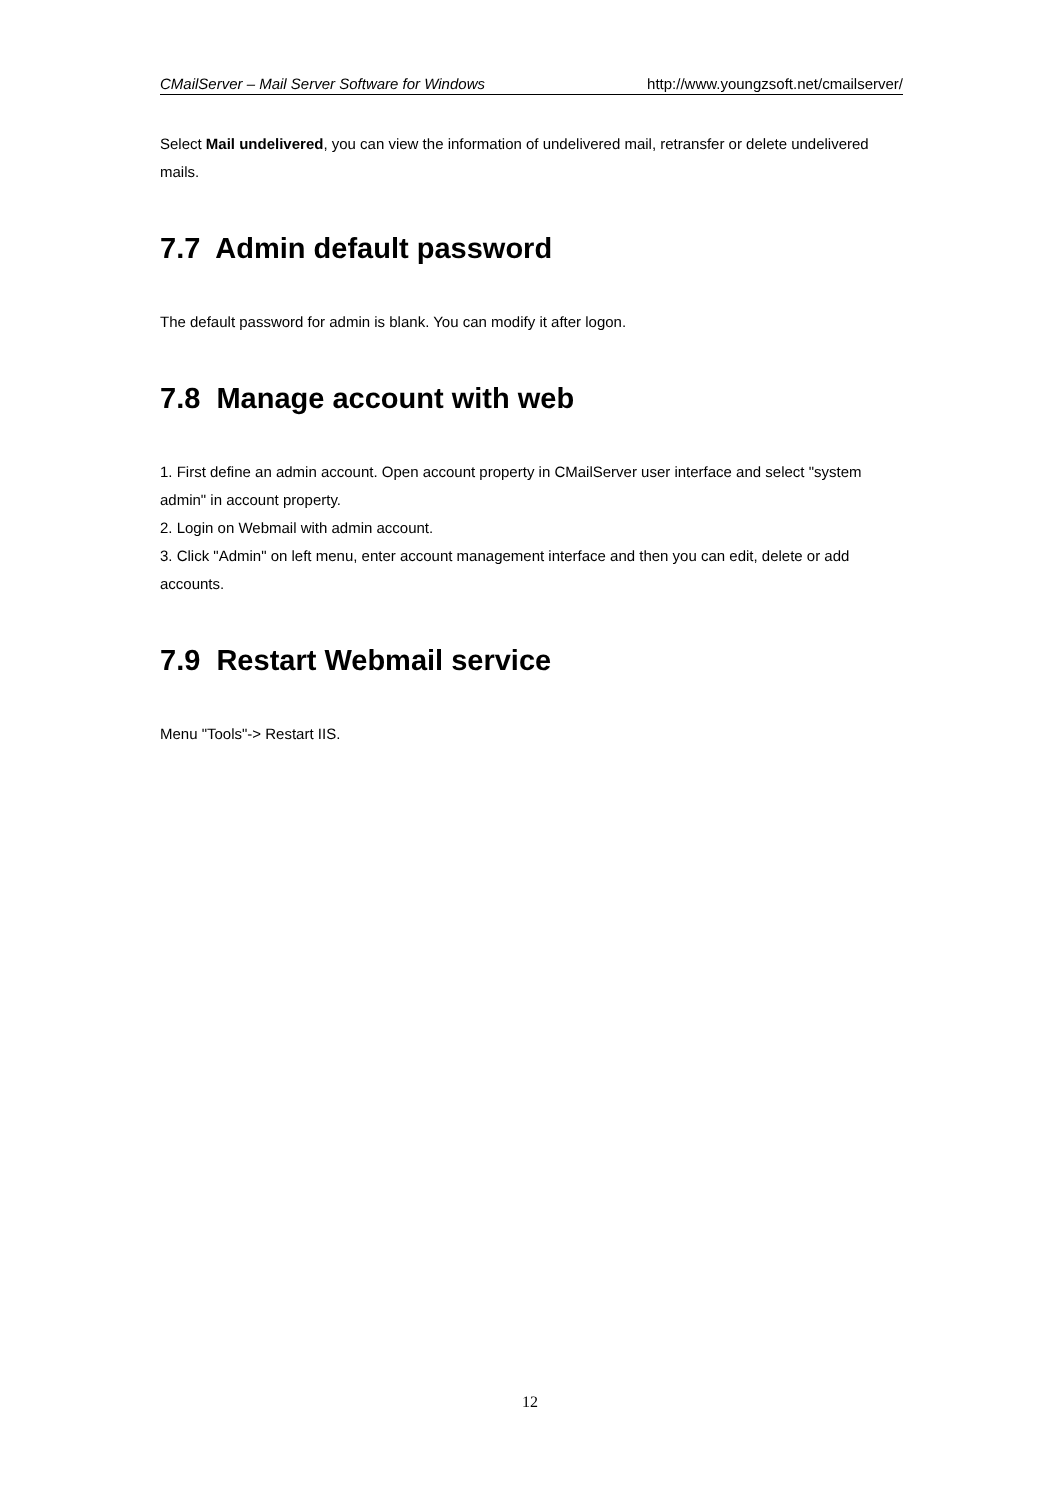CMailServer – Mail Server Software for Windows http://www.youngzsoft.net/cmailserver/
Select Mail undelivered, you can view the information of undelivered mail, retransfer or delete undelivered mails.
7.7 Admin default password
The default password for admin is blank. You can modify it after logon.
7.8 Manage account with web
1. First define an admin account. Open account property in CMailServer user interface and select "system admin" in account property.
2. Login on Webmail with admin account.
3. Click "Admin" on left menu, enter account management interface and then you can edit, delete or add accounts.
7.9 Restart Webmail service
Menu "Tools"-> Restart IIS.
12